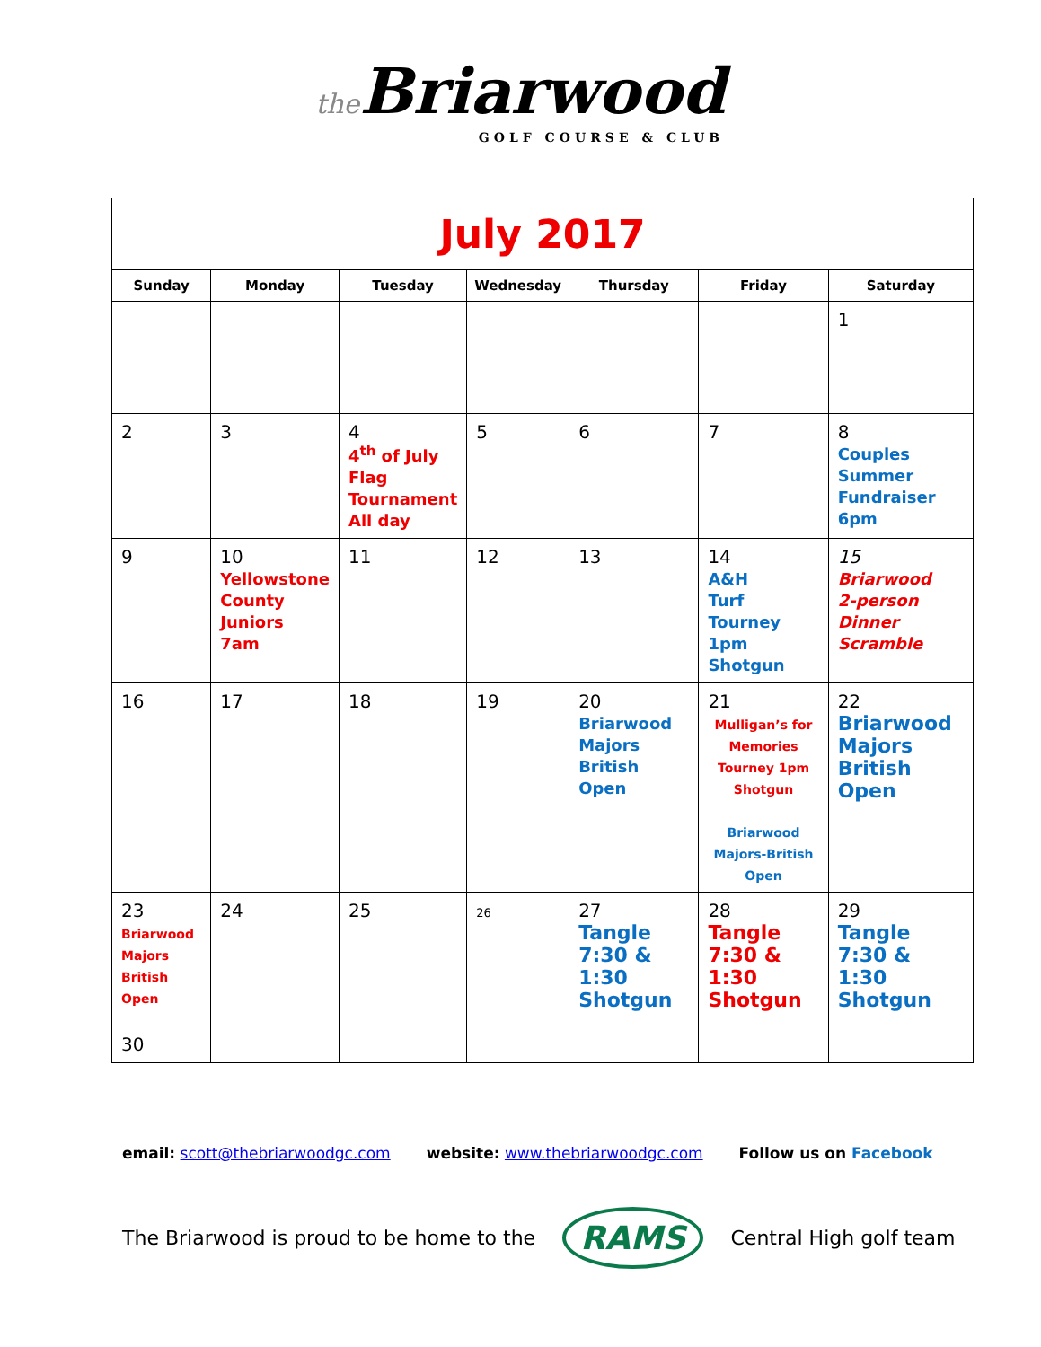the Briarwood
GOLF COURSE & CLUB
| July 2017 | | | | | | |
| Sunday | Monday | Tuesday | Wednesday | Thursday | Friday | Saturday |
| | | | | | | 1 |
| 2 | 3 | 4 4<sup>th</sup> of July Flag Tournament All day | 5 | 6 | 7 | 8 Couples Summer Fundraiser 6pm |
| 9 | 10 Yellowstone County Juniors 7am | 11 | 12 | 13 | 14 A&H Turf Tourney 1pm Shotgun | 15 Briarwood 2-person Dinner Scramble |
| 16 | 17 | 18 | 19 | 20 Briarwood Majors British Open | 21 Mulligan’s for Memories Tourney 1pm Shotgun Briarwood Majors-British Open | 22 Briarwood Majors British Open |
| 23 Briarwood Majors British Open 30 | 24 | 25 | 26 | 27 Tangle 7:30 & 1:30 Shotgun | 28 Tangle 7:30 & 1:30 Shotgun | 29 Tangle 7:30 & 1:30 Shotgun |
email: scott@thebriarwoodgc.com website: www.thebriarwoodgc.com Follow us on Facebook
The Briarwood is proud to be home to the RAMS Central High golf team